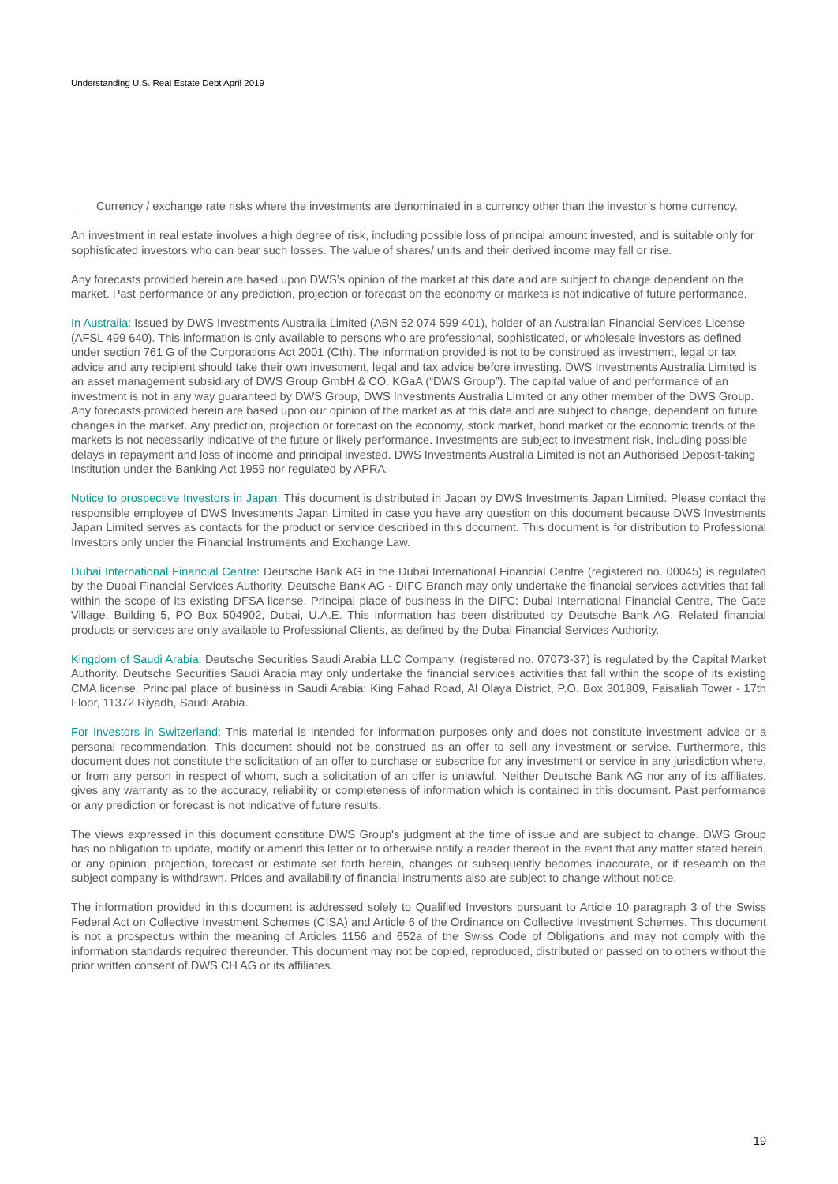Understanding U.S. Real Estate Debt April 2019
_ Currency / exchange rate risks where the investments are denominated in a currency other than the investor’s home currency.
An investment in real estate involves a high degree of risk, including possible loss of principal amount invested, and is suitable only for sophisticated investors who can bear such losses. The value of shares/ units and their derived income may fall or rise.
Any forecasts provided herein are based upon DWS’s opinion of the market at this date and are subject to change dependent on the market. Past performance or any prediction, projection or forecast on the economy or markets is not indicative of future performance.
In Australia: Issued by DWS Investments Australia Limited (ABN 52 074 599 401), holder of an Australian Financial Services License (AFSL 499 640). This information is only available to persons who are professional, sophisticated, or wholesale investors as defined under section 761 G of the Corporations Act 2001 (Cth). The information provided is not to be construed as investment, legal or tax advice and any recipient should take their own investment, legal and tax advice before investing. DWS Investments Australia Limited is an asset management subsidiary of DWS Group GmbH & CO. KGaA (“DWS Group”). The capital value of and performance of an investment is not in any way guaranteed by DWS Group, DWS Investments Australia Limited or any other member of the DWS Group. Any forecasts provided herein are based upon our opinion of the market as at this date and are subject to change, dependent on future changes in the market. Any prediction, projection or forecast on the economy, stock market, bond market or the economic trends of the markets is not necessarily indicative of the future or likely performance. Investments are subject to investment risk, including possible delays in repayment and loss of income and principal invested. DWS Investments Australia Limited is not an Authorised Deposit-taking Institution under the Banking Act 1959 nor regulated by APRA.
Notice to prospective Investors in Japan: This document is distributed in Japan by DWS Investments Japan Limited. Please contact the responsible employee of DWS Investments Japan Limited in case you have any question on this document because DWS Investments Japan Limited serves as contacts for the product or service described in this document. This document is for distribution to Professional Investors only under the Financial Instruments and Exchange Law.
Dubai International Financial Centre: Deutsche Bank AG in the Dubai International Financial Centre (registered no. 00045) is regulated by the Dubai Financial Services Authority. Deutsche Bank AG - DIFC Branch may only undertake the financial services activities that fall within the scope of its existing DFSA license. Principal place of business in the DIFC: Dubai International Financial Centre, The Gate Village, Building 5, PO Box 504902, Dubai, U.A.E. This information has been distributed by Deutsche Bank AG. Related financial products or services are only available to Professional Clients, as defined by the Dubai Financial Services Authority.
Kingdom of Saudi Arabia: Deutsche Securities Saudi Arabia LLC Company, (registered no. 07073-37) is regulated by the Capital Market Authority. Deutsche Securities Saudi Arabia may only undertake the financial services activities that fall within the scope of its existing CMA license. Principal place of business in Saudi Arabia: King Fahad Road, Al Olaya District, P.O. Box 301809, Faisaliah Tower - 17th Floor, 11372 Riyadh, Saudi Arabia.
For Investors in Switzerland: This material is intended for information purposes only and does not constitute investment advice or a personal recommendation. This document should not be construed as an offer to sell any investment or service. Furthermore, this document does not constitute the solicitation of an offer to purchase or subscribe for any investment or service in any jurisdiction where, or from any person in respect of whom, such a solicitation of an offer is unlawful. Neither Deutsche Bank AG nor any of its affiliates, gives any warranty as to the accuracy, reliability or completeness of information which is contained in this document. Past performance or any prediction or forecast is not indicative of future results.
The views expressed in this document constitute DWS Group's judgment at the time of issue and are subject to change. DWS Group has no obligation to update, modify or amend this letter or to otherwise notify a reader thereof in the event that any matter stated herein, or any opinion, projection, forecast or estimate set forth herein, changes or subsequently becomes inaccurate, or if research on the subject company is withdrawn. Prices and availability of financial instruments also are subject to change without notice.
The information provided in this document is addressed solely to Qualified Investors pursuant to Article 10 paragraph 3 of the Swiss Federal Act on Collective Investment Schemes (CISA) and Article 6 of the Ordinance on Collective Investment Schemes. This document is not a prospectus within the meaning of Articles 1156 and 652a of the Swiss Code of Obligations and may not comply with the information standards required thereunder. This document may not be copied, reproduced, distributed or passed on to others without the prior written consent of DWS CH AG or its affiliates.
19